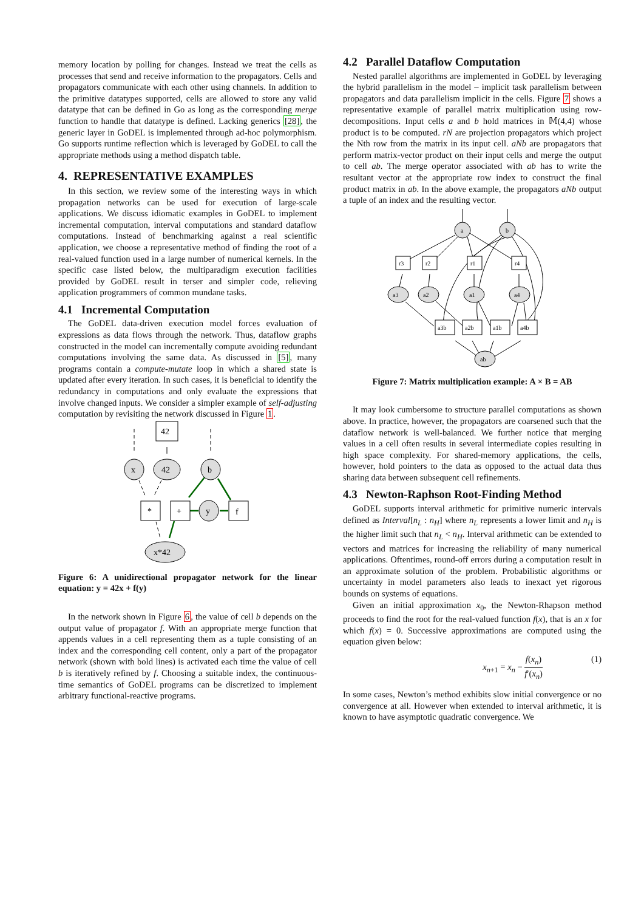memory location by polling for changes. Instead we treat the cells as processes that send and receive information to the propagators. Cells and propagators communicate with each other using channels. In addition to the primitive datatypes supported, cells are allowed to store any valid datatype that can be defined in Go as long as the corresponding merge function to handle that datatype is defined. Lacking generics [28], the generic layer in GoDEL is implemented through ad-hoc polymorphism. Go supports runtime reflection which is leveraged by GoDEL to call the appropriate methods using a method dispatch table.
4. REPRESENTATIVE EXAMPLES
In this section, we review some of the interesting ways in which propagation networks can be used for execution of large-scale applications. We discuss idiomatic examples in GoDEL to implement incremental computation, interval computations and standard dataflow computations. Instead of benchmarking against a real scientific application, we choose a representative method of finding the root of a real-valued function used in a large number of numerical kernels. In the specific case listed below, the multiparadigm execution facilities provided by GoDEL result in terser and simpler code, relieving application programmers of common mundane tasks.
4.1 Incremental Computation
The GoDEL data-driven execution model forces evaluation of expressions as data flows through the network. Thus, dataflow graphs constructed in the model can incrementally compute avoiding redundant computations involving the same data. As discussed in [5], many programs contain a compute-mutate loop in which a shared state is updated after every iteration. In such cases, it is beneficial to identify the redundancy in computations and only evaluate the expressions that involve changed inputs. We consider a simpler example of self-adjusting computation by revisiting the network discussed in Figure 1.
42
x
42
b
*
+
y
f
x*42
Figure 6: A unidirectional propagator network for the linear equation: y = 42x + f(y)
In the network shown in Figure 6, the value of cell b depends on the output value of propagator f. With an appropriate merge function that appends values in a cell representing them as a tuple consisting of an index and the corresponding cell content, only a part of the propagator network (shown with bold lines) is activated each time the value of cell b is iteratively refined by f. Choosing a suitable index, the continuous-time semantics of GoDEL programs can be discretized to implement arbitrary functional-reactive programs.
4.2 Parallel Dataflow Computation
Nested parallel algorithms are implemented in GoDEL by leveraging the hybrid parallelism in the model – implicit task parallelism between propagators and data parallelism implicit in the cells. Figure 7 shows a representative example of parallel matrix multiplication using row-decompositions. Input cells a and b hold matrices in 𝕄(4,4) whose product is to be computed. rN are projection propagators which project the Nth row from the matrix in its input cell. aNb are propagators that perform matrix-vector product on their input cells and merge the output to cell ab. The merge operator associated with ab has to write the resultant vector at the appropriate row index to construct the final product matrix in ab. In the above example, the propagators aNb output a tuple of an index and the resulting vector.
a
b
r3
r2
r1
r4
a3
a2
a1
a4
a3b
a2b
a1b
a4b
ab
Figure 7: Matrix multiplication example: A × B = AB
It may look cumbersome to structure parallel computations as shown above. In practice, however, the propagators are coarsened such that the dataflow network is well-balanced. We further notice that merging values in a cell often results in several intermediate copies resulting in high space complexity. For shared-memory applications, the cells, however, hold pointers to the data as opposed to the actual data thus sharing data between subsequent cell refinements.
4.3 Newton-Raphson Root-Finding Method
GoDEL supports interval arithmetic for primitive numeric intervals defined as Interval[n<sub>L</sub> : n<sub>H</sub>] where n<sub>L</sub> represents a lower limit and n<sub>H</sub> is the higher limit such that n<sub>L</sub> < n<sub>H</sub>. Interval arithmetic can be extended to vectors and matrices for increasing the reliability of many numerical applications. Oftentimes, round-off errors during a computation result in an approximate solution of the problem. Probabilistic algorithms or uncertainty in model parameters also leads to inexact yet rigorous bounds on systems of equations.
Given an initial approximation x<sub>0</sub>, the Newton-Rhapson method proceeds to find the root for the real-valued function f(x), that is an x for which f(x) = 0. Successive approximations are computed using the equation given below:
x<sub>n+1</sub> = x<sub>n</sub> − f(x<sub>n</sub>) f′(x<sub>n</sub>) (1)
In some cases, Newton’s method exhibits slow initial convergence or no convergence at all. However when extended to interval arithmetic, it is known to have asymptotic quadratic convergence. We